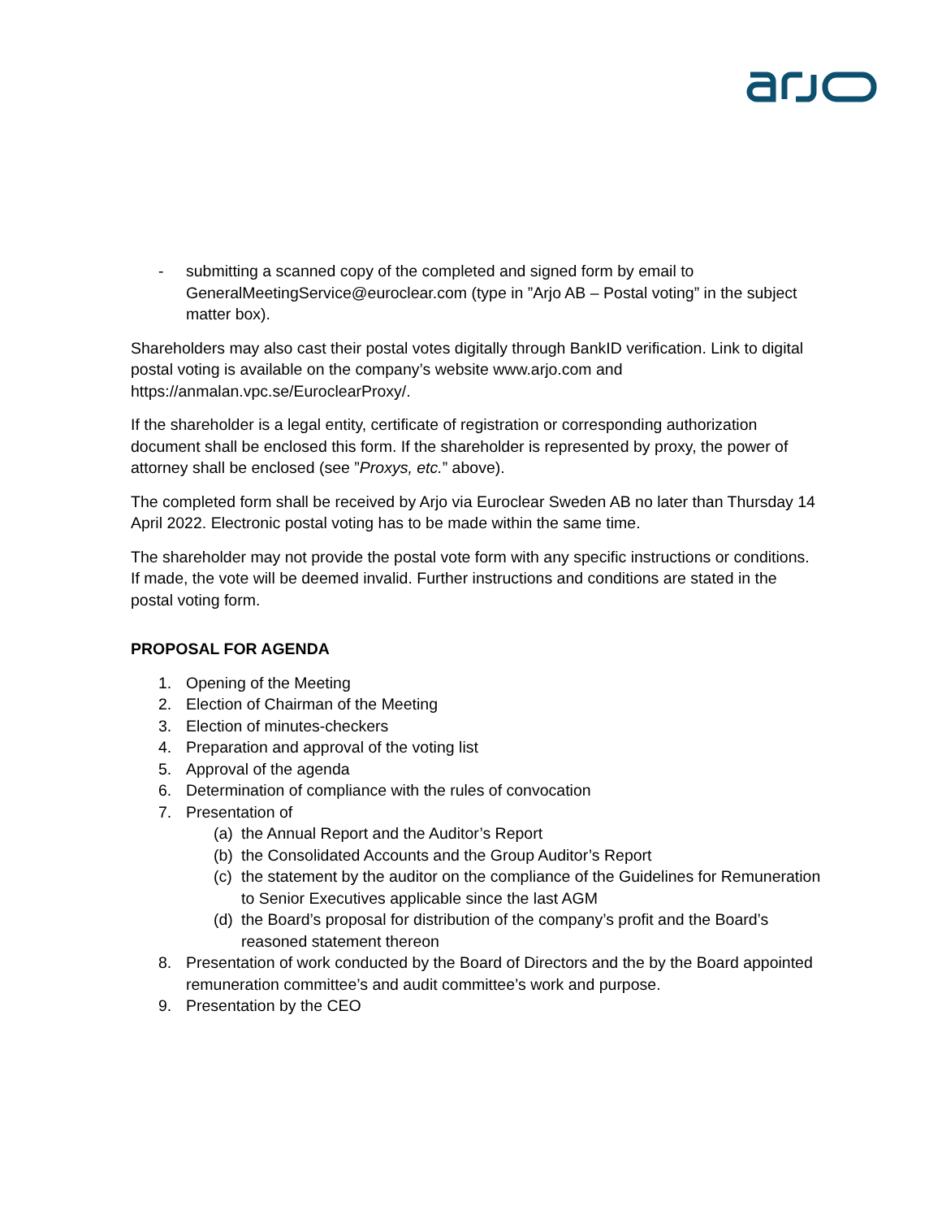- submitting a scanned copy of the completed and signed form by email to GeneralMeetingService@euroclear.com (type in ”Arjo AB – Postal voting” in the subject matter box).
Shareholders may also cast their postal votes digitally through BankID verification. Link to digital postal voting is available on the company’s website www.arjo.com and https://anmalan.vpc.se/EuroclearProxy/.
If the shareholder is a legal entity, certificate of registration or corresponding authorization document shall be enclosed this form. If the shareholder is represented by proxy, the power of attorney shall be enclosed (see ”Proxys, etc.” above).
The completed form shall be received by Arjo via Euroclear Sweden AB no later than Thursday 14 April 2022. Electronic postal voting has to be made within the same time.
The shareholder may not provide the postal vote form with any specific instructions or conditions. If made, the vote will be deemed invalid. Further instructions and conditions are stated in the postal voting form.
PROPOSAL FOR AGENDA
1. Opening of the Meeting
2. Election of Chairman of the Meeting
3. Election of minutes-checkers
4. Preparation and approval of the voting list
5. Approval of the agenda
6. Determination of compliance with the rules of convocation
7. Presentation of
(a)
the Annual Report and the Auditor’s Report
(b)
the Consolidated Accounts and the Group Auditor’s Report
(c)
the statement by the auditor on the compliance of the Guidelines for Remuneration to Senior Executives applicable since the last AGM
(d)
the Board’s proposal for distribution of the company’s profit and the Board’s reasoned statement thereon
8. Presentation of work conducted by the Board of Directors and the by the Board appointed remuneration committee’s and audit committee’s work and purpose.
9. Presentation by the CEO